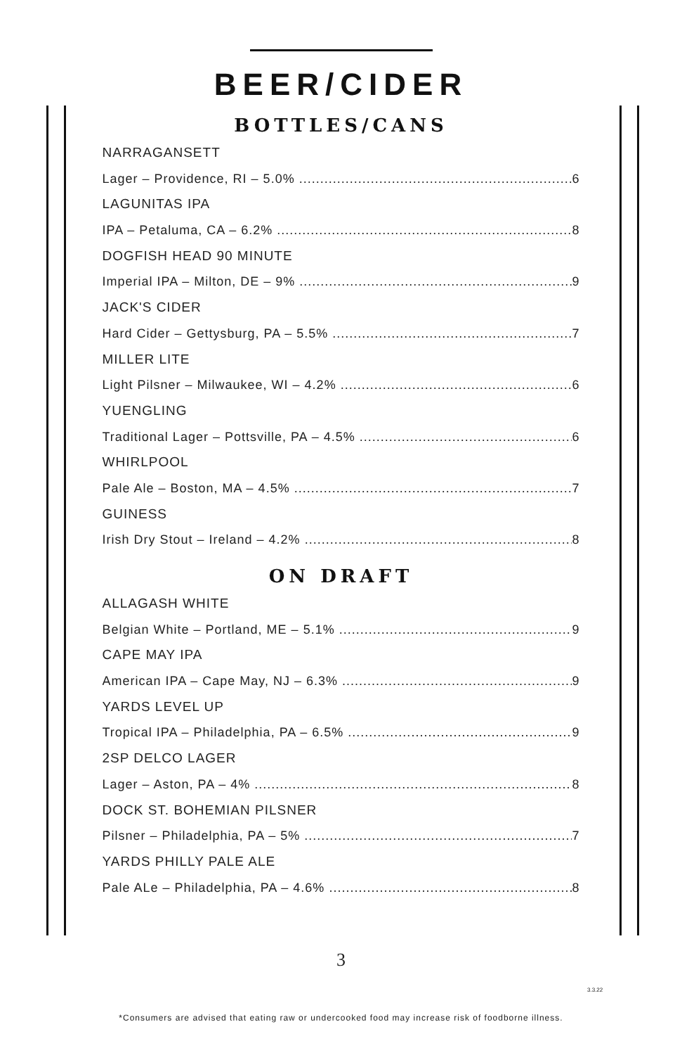BEER/CIDER
BOTTLES/CANS
NARRAGANSETT
Lager – Providence, RI – 5.0% 6
LAGUNITAS IPA
IPA – Petaluma, CA – 6.2% 8
DOGFISH HEAD 90 MINUTE
Imperial IPA – Milton, DE – 9% 9
JACK'S CIDER
Hard Cider – Gettysburg, PA – 5.5% 7
MILLER LITE
Light Pilsner – Milwaukee, WI – 4.2% 6
YUENGLING
Traditional Lager – Pottsville, PA – 4.5% 6
WHIRLPOOL
Pale Ale – Boston, MA – 4.5% 7
GUINESS
Irish Dry Stout – Ireland – 4.2% 8
ON DRAFT
ALLAGASH WHITE
Belgian White – Portland, ME – 5.1% 9
CAPE MAY IPA
American IPA – Cape May, NJ – 6.3% 9
YARDS LEVEL UP
Tropical IPA – Philadelphia, PA – 6.5% 9
2SP DELCO LAGER
Lager – Aston, PA – 4% 8
DOCK ST. BOHEMIAN PILSNER
Pilsner – Philadelphia, PA – 5% 7
YARDS PHILLY PALE ALE
Pale ALe – Philadelphia, PA – 4.6% 8
3
3.3.22
*Consumers are advised that eating raw or undercooked food may increase risk of foodborne illness.